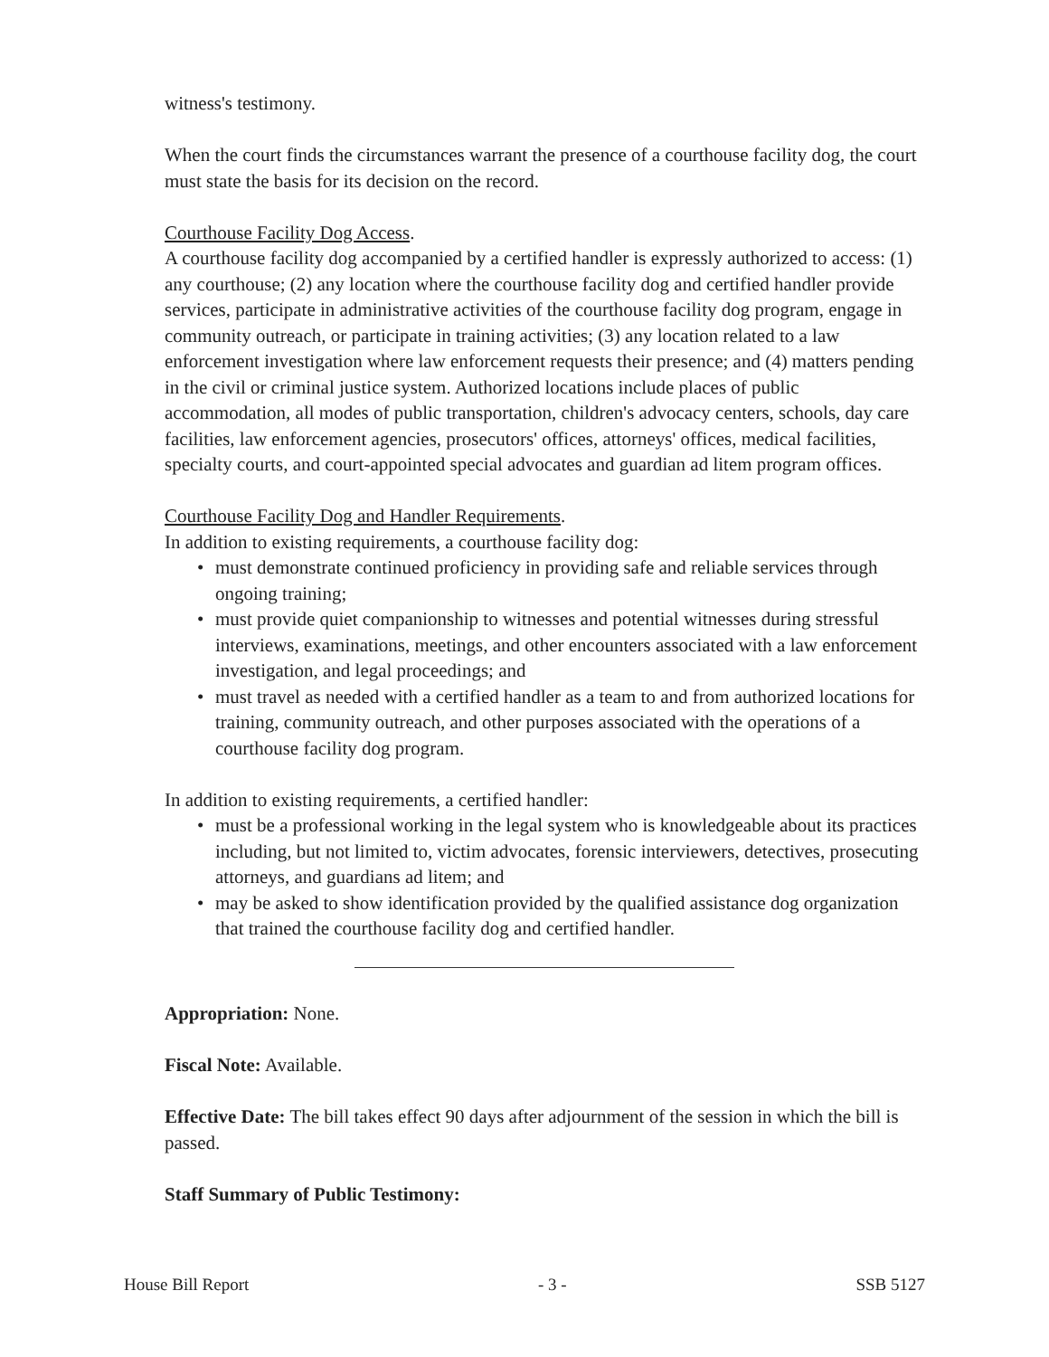witness's testimony.
When the court finds the circumstances warrant the presence of a courthouse facility dog, the court must state the basis for its decision on the record.
Courthouse Facility Dog Access.
A courthouse facility dog accompanied by a certified handler is expressly authorized to access: (1) any courthouse; (2) any location where the courthouse facility dog and certified handler provide services, participate in administrative activities of the courthouse facility dog program, engage in community outreach, or participate in training activities; (3) any location related to a law enforcement investigation where law enforcement requests their presence; and (4) matters pending in the civil or criminal justice system. Authorized locations include places of public accommodation, all modes of public transportation, children's advocacy centers, schools, day care facilities, law enforcement agencies, prosecutors' offices, attorneys' offices, medical facilities, specialty courts, and court-appointed special advocates and guardian ad litem program offices.
Courthouse Facility Dog and Handler Requirements.
In addition to existing requirements, a courthouse facility dog:
• must demonstrate continued proficiency in providing safe and reliable services through ongoing training;
• must provide quiet companionship to witnesses and potential witnesses during stressful interviews, examinations, meetings, and other encounters associated with a law enforcement investigation, and legal proceedings; and
• must travel as needed with a certified handler as a team to and from authorized locations for training, community outreach, and other purposes associated with the operations of a courthouse facility dog program.
In addition to existing requirements, a certified handler:
• must be a professional working in the legal system who is knowledgeable about its practices including, but not limited to, victim advocates, forensic interviewers, detectives, prosecuting attorneys, and guardians ad litem; and
• may be asked to show identification provided by the qualified assistance dog organization that trained the courthouse facility dog and certified handler.
Appropriation: None.
Fiscal Note: Available.
Effective Date: The bill takes effect 90 days after adjournment of the session in which the bill is passed.
Staff Summary of Public Testimony:
House Bill Report - 3 - SSB 5127